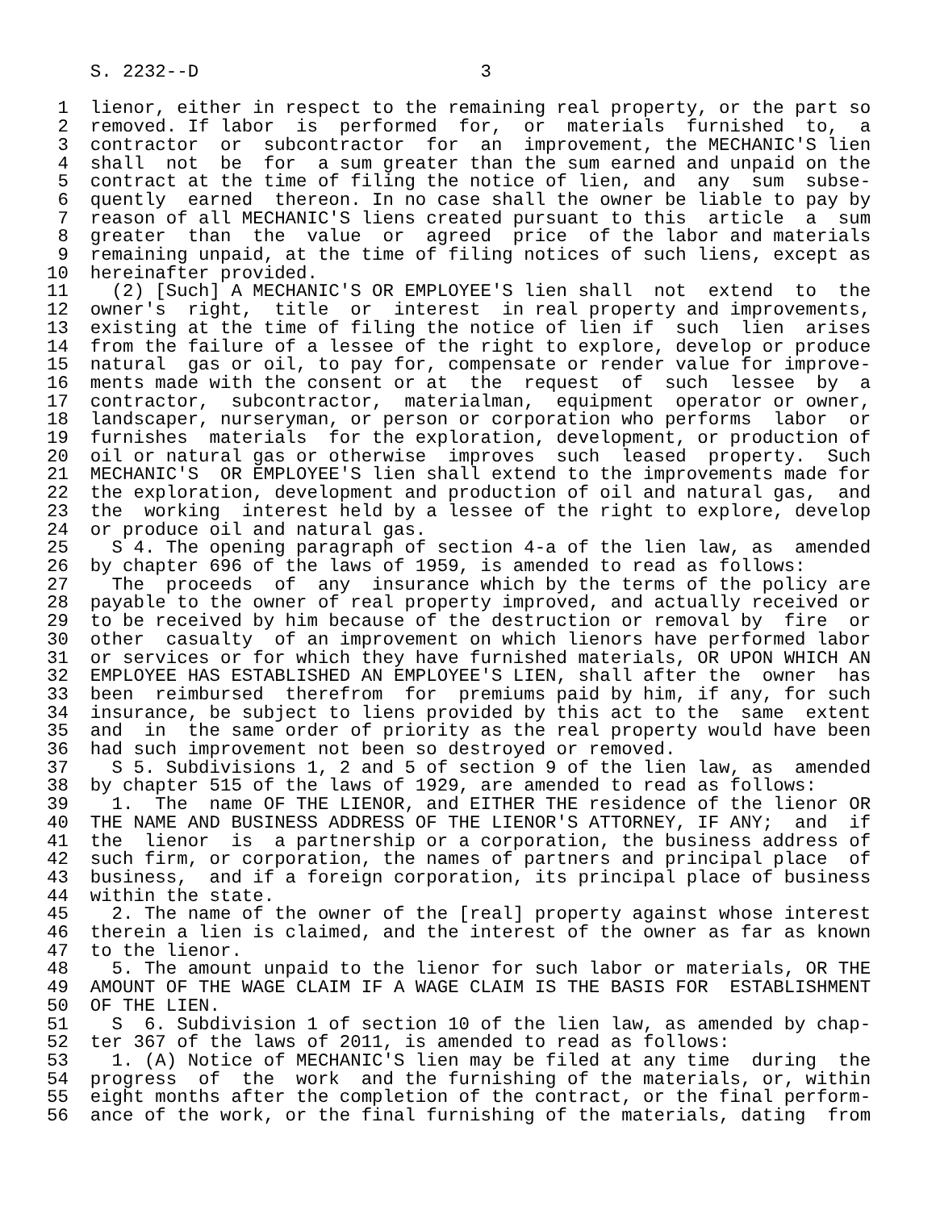S. 2232--D                          3

 1  lienor, either in respect to the remaining real property, or the part so
 2  removed. If labor  is  performed  for,  or  materials  furnished  to,  a
 3  contractor  or  subcontractor  for  an  improvement, the MECHANIC'S lien
 4  shall  not  be  for  a sum greater than the sum earned and unpaid on the
 5  contract at the time of filing the notice of lien, and  any  sum  subse-
 6  quently  earned  thereon. In no case shall the owner be liable to pay by
 7  reason of all MECHANIC'S liens created pursuant to this  article  a  sum
 8  greater  than  the  value  or  agreed  price  of the labor and materials
 9  remaining unpaid, at the time of filing notices of such liens, except as
10  hereinafter provided.
11    (2) [Such] A MECHANIC'S OR EMPLOYEE'S lien shall  not  extend  to  the
12  owner's  right,  title  or  interest  in real property and improvements,
13  existing at the time of filing the notice of lien if  such  lien  arises
14  from the failure of a lessee of the right to explore, develop or produce
15  natural  gas or oil, to pay for, compensate or render value for improve-
16  ments made with the consent or at  the  request  of  such  lessee  by  a
17  contractor,  subcontractor,  materialman,  equipment  operator or owner,
18  landscaper, nurseryman, or person or corporation who performs  labor  or
19  furnishes  materials  for the exploration, development, or production of
20  oil or natural gas or otherwise  improves  such  leased  property.  Such
21  MECHANIC'S  OR EMPLOYEE'S lien shall extend to the improvements made for
22  the exploration, development and production of oil and natural gas,  and
23  the  working  interest held by a lessee of the right to explore, develop
24  or produce oil and natural gas.
25    S 4. The opening paragraph of section 4-a of the lien law, as  amended
26  by chapter 696 of the laws of 1959, is amended to read as follows:
27    The  proceeds  of  any  insurance which by the terms of the policy are
28  payable to the owner of real property improved, and actually received or
29  to be received by him because of the destruction or removal by  fire  or
30  other  casualty  of an improvement on which lienors have performed labor
31  or services or for which they have furnished materials, OR UPON WHICH AN
32  EMPLOYEE HAS ESTABLISHED AN EMPLOYEE'S LIEN, shall after the  owner  has
33  been  reimbursed  therefrom  for  premiums paid by him, if any, for such
34  insurance, be subject to liens provided by this act to the  same  extent
35  and  in  the same order of priority as the real property would have been
36  had such improvement not been so destroyed or removed.
37    S 5. Subdivisions 1, 2 and 5 of section 9 of the lien law, as  amended
38  by chapter 515 of the laws of 1929, are amended to read as follows:
39    1.  The  name OF THE LIENOR, and EITHER THE residence of the lienor OR
40  THE NAME AND BUSINESS ADDRESS OF THE LIENOR'S ATTORNEY, IF ANY;  and  if
41  the  lienor  is  a partnership or a corporation, the business address of
42  such firm, or corporation, the names of partners and principal place  of
43  business,  and if a foreign corporation, its principal place of business
44  within the state.
45    2. The name of the owner of the [real] property against whose interest
46  therein a lien is claimed, and the interest of the owner as far as known
47  to the lienor.
48    5. The amount unpaid to the lienor for such labor or materials, OR THE
49  AMOUNT OF THE WAGE CLAIM IF A WAGE CLAIM IS THE BASIS FOR  ESTABLISHMENT
50  OF THE LIEN.
51    S  6. Subdivision 1 of section 10 of the lien law, as amended by chap-
52  ter 367 of the laws of 2011, is amended to read as follows:
53    1. (A) Notice of MECHANIC'S lien may be filed at any time  during  the
54  progress  of  the  work  and the furnishing of the materials, or, within
55  eight months after the completion of the contract, or the final perform-
56  ance of the work, or the final furnishing of the materials, dating  from